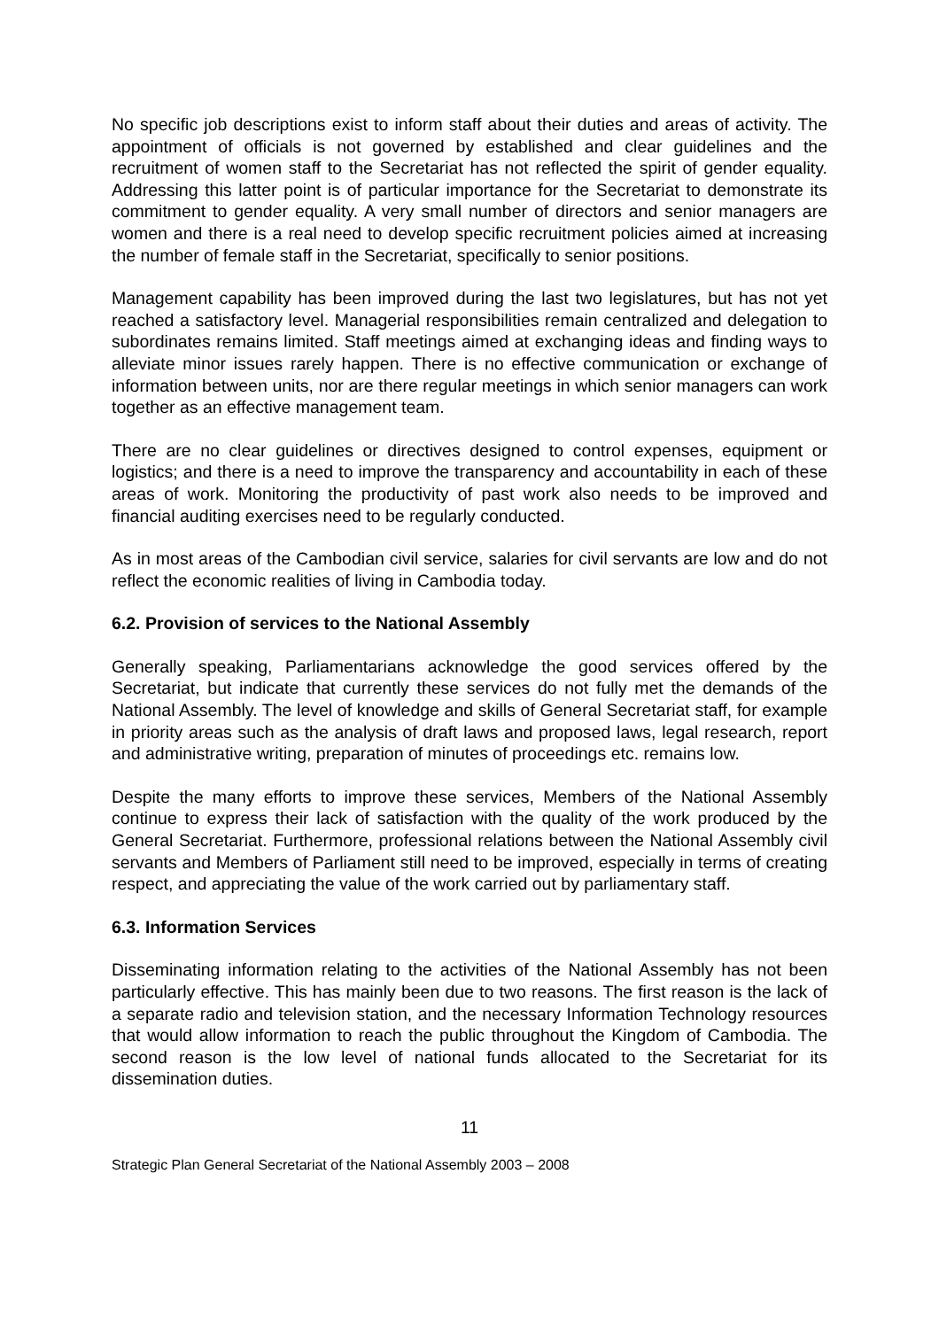No specific job descriptions exist to inform staff about their duties and areas of activity. The appointment of officials is not governed by established and clear guidelines and the recruitment of women staff to the Secretariat has not reflected the spirit of gender equality. Addressing this latter point is of particular importance for the Secretariat to demonstrate its commitment to gender equality. A very small number of directors and senior managers are women and there is a real need to develop specific recruitment policies aimed at increasing the number of female staff in the Secretariat, specifically to senior positions.
Management capability has been improved during the last two legislatures, but has not yet reached a satisfactory level. Managerial responsibilities remain centralized and delegation to subordinates remains limited. Staff meetings aimed at exchanging ideas and finding ways to alleviate minor issues rarely happen. There is no effective communication or exchange of information between units, nor are there regular meetings in which senior managers can work together as an effective management team.
There are no clear guidelines or directives designed to control expenses, equipment or logistics; and there is a need to improve the transparency and accountability in each of these areas of work. Monitoring the productivity of past work also needs to be improved and financial auditing exercises need to be regularly conducted.
As in most areas of the Cambodian civil service, salaries for civil servants are low and do not reflect the economic realities of living in Cambodia today.
6.2. Provision of services to the National Assembly
Generally speaking, Parliamentarians acknowledge the good services offered by the Secretariat, but indicate that currently these services do not fully met the demands of the National Assembly. The level of knowledge and skills of General Secretariat staff, for example in priority areas such as the analysis of draft laws and proposed laws, legal research, report and administrative writing, preparation of minutes of proceedings etc. remains low.
Despite the many efforts to improve these services, Members of the National Assembly continue to express their lack of satisfaction with the quality of the work produced by the General Secretariat. Furthermore, professional relations between the National Assembly civil servants and Members of Parliament still need to be improved, especially in terms of creating respect, and appreciating the value of the work carried out by parliamentary staff.
6.3. Information Services
Disseminating information relating to the activities of the National Assembly has not been particularly effective. This has mainly been due to two reasons. The first reason is the lack of a separate radio and television station, and the necessary Information Technology resources that would allow information to reach the public throughout the Kingdom of Cambodia. The second reason is the low level of national funds allocated to the Secretariat for its dissemination duties.
11
Strategic Plan General Secretariat of the National Assembly 2003 – 2008